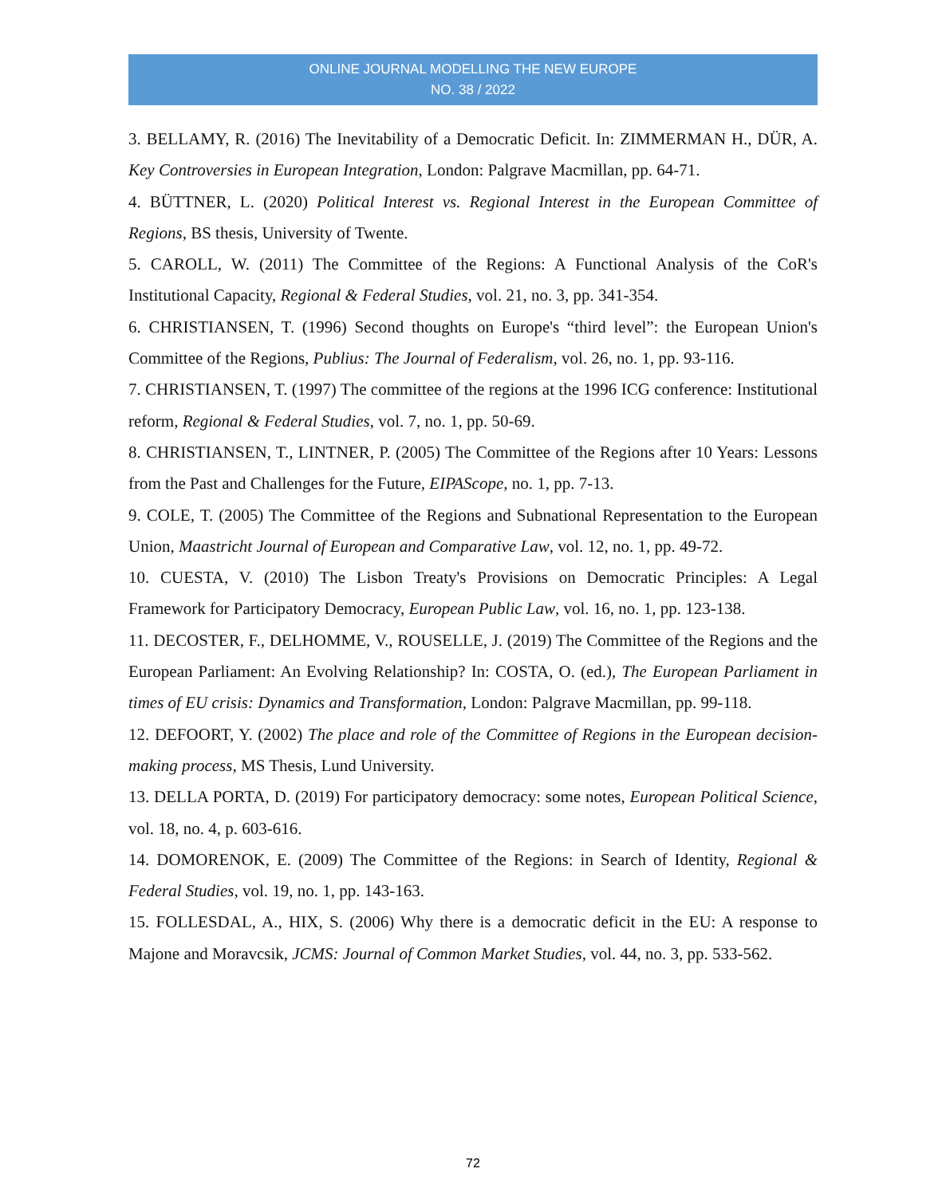ONLINE JOURNAL MODELLING THE NEW EUROPE
NO. 38 / 2022
3. BELLAMY, R. (2016) The Inevitability of a Democratic Deficit. In: ZIMMERMAN H., DÜR, A. Key Controversies in European Integration, London: Palgrave Macmillan, pp. 64-71.
4. BÜTTNER, L. (2020) Political Interest vs. Regional Interest in the European Committee of Regions, BS thesis, University of Twente.
5. CAROLL, W. (2011) The Committee of the Regions: A Functional Analysis of the CoR's Institutional Capacity, Regional & Federal Studies, vol. 21, no. 3, pp. 341-354.
6. CHRISTIANSEN, T. (1996) Second thoughts on Europe's “third level”: the European Union's Committee of the Regions, Publius: The Journal of Federalism, vol. 26, no. 1, pp. 93-116.
7. CHRISTIANSEN, T. (1997) The committee of the regions at the 1996 ICG conference: Institutional reform, Regional & Federal Studies, vol. 7, no. 1, pp. 50-69.
8. CHRISTIANSEN, T., LINTNER, P. (2005) The Committee of the Regions after 10 Years: Lessons from the Past and Challenges for the Future, EIPAScope, no. 1, pp. 7-13.
9. COLE, T. (2005) The Committee of the Regions and Subnational Representation to the European Union, Maastricht Journal of European and Comparative Law, vol. 12, no. 1, pp. 49-72.
10. CUESTA, V. (2010) The Lisbon Treaty's Provisions on Democratic Principles: A Legal Framework for Participatory Democracy, European Public Law, vol. 16, no. 1, pp. 123-138.
11. DECOSTER, F., DELHOMME, V., ROUSELLE, J. (2019) The Committee of the Regions and the European Parliament: An Evolving Relationship? In: COSTA, O. (ed.), The European Parliament in times of EU crisis: Dynamics and Transformation, London: Palgrave Macmillan, pp. 99-118.
12. DEFOORT, Y. (2002) The place and role of the Committee of Regions in the European decision-making process, MS Thesis, Lund University.
13. DELLA PORTA, D. (2019) For participatory democracy: some notes, European Political Science, vol. 18, no. 4, p. 603-616.
14. DOMORENOK, E. (2009) The Committee of the Regions: in Search of Identity, Regional & Federal Studies, vol. 19, no. 1, pp. 143-163.
15. FOLLESDAL, A., HIX, S. (2006) Why there is a democratic deficit in the EU: A response to Majone and Moravcsik, JCMS: Journal of Common Market Studies, vol. 44, no. 3, pp. 533-562.
72